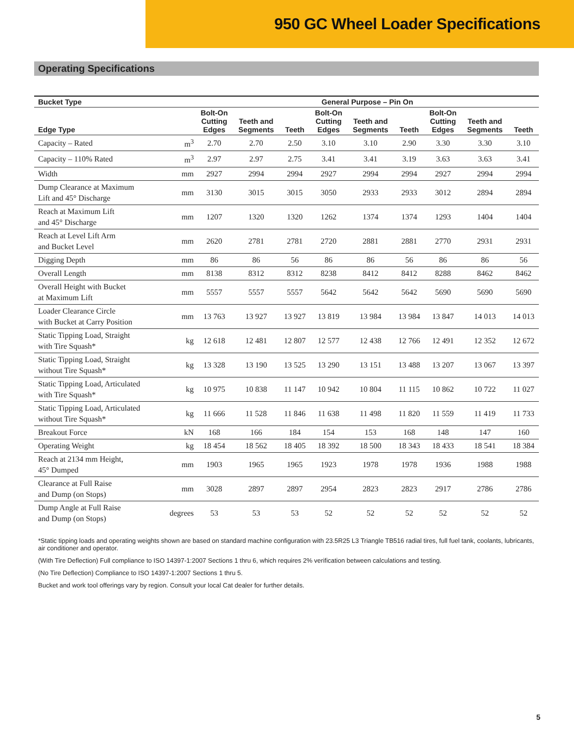950 GC Wheel Loader Specifications
Operating Specifications
| Bucket Type | | General Purpose – Pin On | | | | | | | | |
| --- | --- | --- | --- | --- | --- | --- | --- | --- | --- | --- |
| Edge Type | | Bolt-On Cutting Edges | Teeth and Segments | Teeth | Bolt-On Cutting Edges | Teeth and Segments | Teeth | Bolt-On Cutting Edges | Teeth and Segments | Teeth |
| Capacity – Rated | m<sup>3</sup> | 2.70 | 2.70 | 2.50 | 3.10 | 3.10 | 2.90 | 3.30 | 3.30 | 3.10 |
| Capacity – 110% Rated | m<sup>3</sup> | 2.97 | 2.97 | 2.75 | 3.41 | 3.41 | 3.19 | 3.63 | 3.63 | 3.41 |
| Width | mm | 2927 | 2994 | 2994 | 2927 | 2994 | 2994 | 2927 | 2994 | 2994 |
| Dump Clearance at Maximum Lift and 45° Discharge | mm | 3130 | 3015 | 3015 | 3050 | 2933 | 2933 | 3012 | 2894 | 2894 |
| Reach at Maximum Lift and 45° Discharge | mm | 1207 | 1320 | 1320 | 1262 | 1374 | 1374 | 1293 | 1404 | 1404 |
| Reach at Level Lift Arm and Bucket Level | mm | 2620 | 2781 | 2781 | 2720 | 2881 | 2881 | 2770 | 2931 | 2931 |
| Digging Depth | mm | 86 | 86 | 56 | 86 | 86 | 56 | 86 | 86 | 56 |
| Overall Length | mm | 8138 | 8312 | 8312 | 8238 | 8412 | 8412 | 8288 | 8462 | 8462 |
| Overall Height with Bucket at Maximum Lift | mm | 5557 | 5557 | 5557 | 5642 | 5642 | 5642 | 5690 | 5690 | 5690 |
| Loader Clearance Circle with Bucket at Carry Position | mm | 13 763 | 13 927 | 13 927 | 13 819 | 13 984 | 13 984 | 13 847 | 14 013 | 14 013 |
| Static Tipping Load, Straight with Tire Squash* | kg | 12 618 | 12 481 | 12 807 | 12 577 | 12 438 | 12 766 | 12 491 | 12 352 | 12 672 |
| Static Tipping Load, Straight without Tire Squash* | kg | 13 328 | 13 190 | 13 525 | 13 290 | 13 151 | 13 488 | 13 207 | 13 067 | 13 397 |
| Static Tipping Load, Articulated with Tire Squash* | kg | 10 975 | 10 838 | 11 147 | 10 942 | 10 804 | 11 115 | 10 862 | 10 722 | 11 027 |
| Static Tipping Load, Articulated without Tire Squash* | kg | 11 666 | 11 528 | 11 846 | 11 638 | 11 498 | 11 820 | 11 559 | 11 419 | 11 733 |
| Breakout Force | kN | 168 | 166 | 184 | 154 | 153 | 168 | 148 | 147 | 160 |
| Operating Weight | kg | 18 454 | 18 562 | 18 405 | 18 392 | 18 500 | 18 343 | 18 433 | 18 541 | 18 384 |
| Reach at 2134 mm Height, 45° Dumped | mm | 1903 | 1965 | 1965 | 1923 | 1978 | 1978 | 1936 | 1988 | 1988 |
| Clearance at Full Raise and Dump (on Stops) | mm | 3028 | 2897 | 2897 | 2954 | 2823 | 2823 | 2917 | 2786 | 2786 |
| Dump Angle at Full Raise and Dump (on Stops) | degrees | 53 | 53 | 53 | 52 | 52 | 52 | 52 | 52 | 52 |
*Static tipping loads and operating weights shown are based on standard machine configuration with 23.5R25 L3 Triangle TB516 radial tires, full fuel tank, coolants, lubricants, air conditioner and operator.
(With Tire Deflection) Full compliance to ISO 14397-1:2007 Sections 1 thru 6, which requires 2% verification between calculations and testing.
(No Tire Deflection) Compliance to ISO 14397-1:2007 Sections 1 thru 5.
Bucket and work tool offerings vary by region. Consult your local Cat dealer for further details.
5